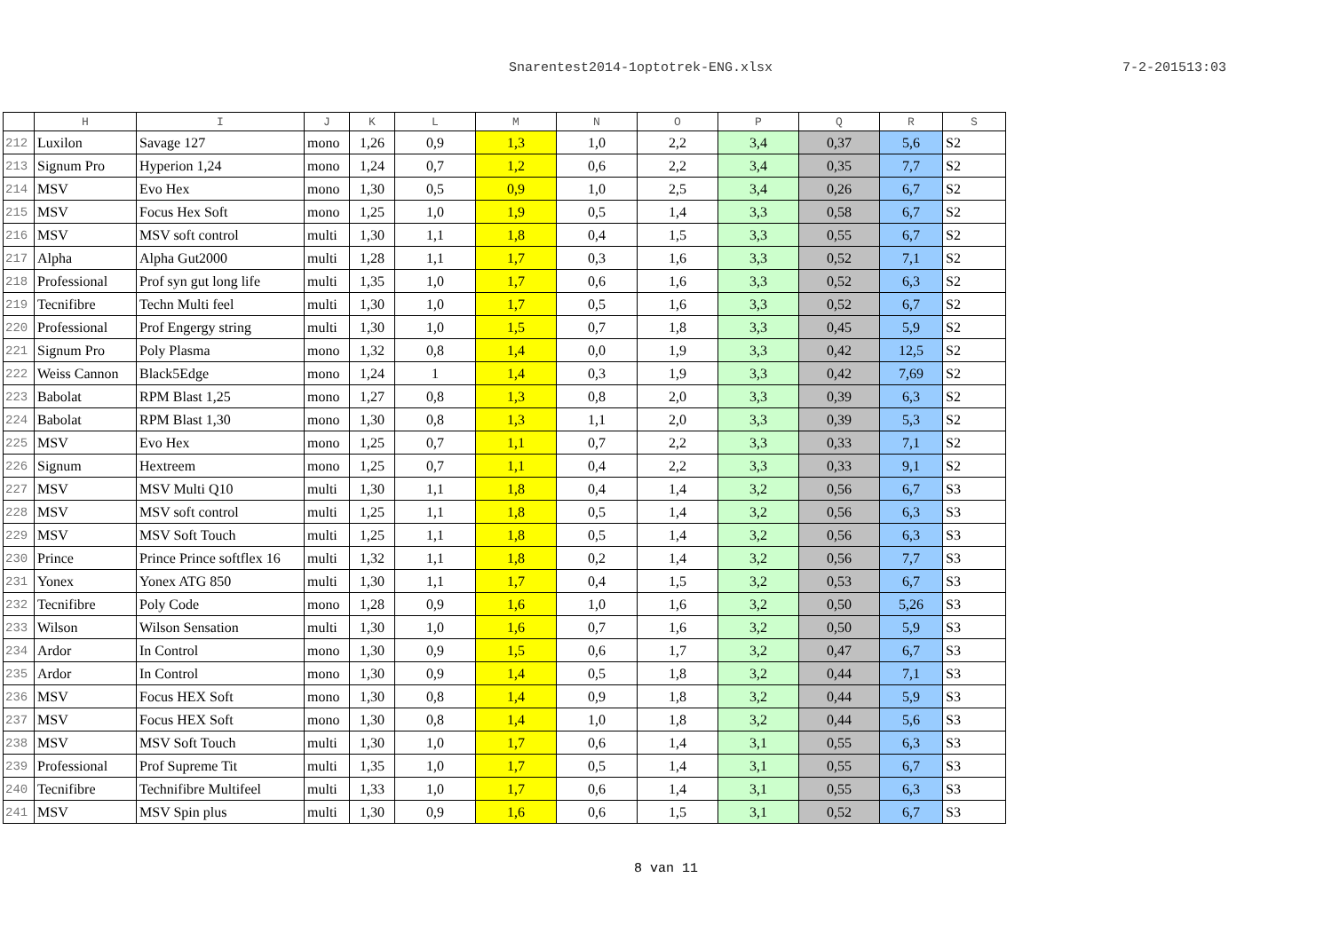Snarentest2014-1optotrek-ENG.xlsx 7-2-201513:03
| | H | I | J | K | L | M | N | O | P | Q | R | S |
| --- | --- | --- | --- | --- | --- | --- | --- | --- | --- | --- | --- | --- |
| 212 | Luxilon | Savage 127 | mono | 1,26 | 0,9 | 1,3 | 1,0 | 2,2 | 3,4 | 0,37 | 5,6 | S2 |
| 213 | Signum Pro | Hyperion 1,24 | mono | 1,24 | 0,7 | 1,2 | 0,6 | 2,2 | 3,4 | 0,35 | 7,7 | S2 |
| 214 | MSV | Evo Hex | mono | 1,30 | 0,5 | 0,9 | 1,0 | 2,5 | 3,4 | 0,26 | 6,7 | S2 |
| 215 | MSV | Focus Hex Soft | mono | 1,25 | 1,0 | 1,9 | 0,5 | 1,4 | 3,3 | 0,58 | 6,7 | S2 |
| 216 | MSV | MSV soft control | multi | 1,30 | 1,1 | 1,8 | 0,4 | 1,5 | 3,3 | 0,55 | 6,7 | S2 |
| 217 | Alpha | Alpha Gut2000 | multi | 1,28 | 1,1 | 1,7 | 0,3 | 1,6 | 3,3 | 0,52 | 7,1 | S2 |
| 218 | Professional | Prof syn gut long life | multi | 1,35 | 1,0 | 1,7 | 0,6 | 1,6 | 3,3 | 0,52 | 6,3 | S2 |
| 219 | Tecnifibre | Techn Multi feel | multi | 1,30 | 1,0 | 1,7 | 0,5 | 1,6 | 3,3 | 0,52 | 6,7 | S2 |
| 220 | Professional | Prof Engergy string | multi | 1,30 | 1,0 | 1,5 | 0,7 | 1,8 | 3,3 | 0,45 | 5,9 | S2 |
| 221 | Signum Pro | Poly Plasma | mono | 1,32 | 0,8 | 1,4 | 0,0 | 1,9 | 3,3 | 0,42 | 12,5 | S2 |
| 222 | Weiss Cannon | Black5Edge | mono | 1,24 | 1 | 1,4 | 0,3 | 1,9 | 3,3 | 0,42 | 7,69 | S2 |
| 223 | Babolat | RPM Blast 1,25 | mono | 1,27 | 0,8 | 1,3 | 0,8 | 2,0 | 3,3 | 0,39 | 6,3 | S2 |
| 224 | Babolat | RPM Blast 1,30 | mono | 1,30 | 0,8 | 1,3 | 1,1 | 2,0 | 3,3 | 0,39 | 5,3 | S2 |
| 225 | MSV | Evo Hex | mono | 1,25 | 0,7 | 1,1 | 0,7 | 2,2 | 3,3 | 0,33 | 7,1 | S2 |
| 226 | Signum | Hextreem | mono | 1,25 | 0,7 | 1,1 | 0,4 | 2,2 | 3,3 | 0,33 | 9,1 | S2 |
| 227 | MSV | MSV Multi Q10 | multi | 1,30 | 1,1 | 1,8 | 0,4 | 1,4 | 3,2 | 0,56 | 6,7 | S3 |
| 228 | MSV | MSV soft control | multi | 1,25 | 1,1 | 1,8 | 0,5 | 1,4 | 3,2 | 0,56 | 6,3 | S3 |
| 229 | MSV | MSV Soft Touch | multi | 1,25 | 1,1 | 1,8 | 0,5 | 1,4 | 3,2 | 0,56 | 6,3 | S3 |
| 230 | Prince | Prince Prince softflex 16 | multi | 1,32 | 1,1 | 1,8 | 0,2 | 1,4 | 3,2 | 0,56 | 7,7 | S3 |
| 231 | Yonex | Yonex ATG 850 | multi | 1,30 | 1,1 | 1,7 | 0,4 | 1,5 | 3,2 | 0,53 | 6,7 | S3 |
| 232 | Tecnifibre | Poly Code | mono | 1,28 | 0,9 | 1,6 | 1,0 | 1,6 | 3,2 | 0,50 | 5,26 | S3 |
| 233 | Wilson | Wilson Sensation | multi | 1,30 | 1,0 | 1,6 | 0,7 | 1,6 | 3,2 | 0,50 | 5,9 | S3 |
| 234 | Ardor | In Control | mono | 1,30 | 0,9 | 1,5 | 0,6 | 1,7 | 3,2 | 0,47 | 6,7 | S3 |
| 235 | Ardor | In Control | mono | 1,30 | 0,9 | 1,4 | 0,5 | 1,8 | 3,2 | 0,44 | 7,1 | S3 |
| 236 | MSV | Focus HEX Soft | mono | 1,30 | 0,8 | 1,4 | 0,9 | 1,8 | 3,2 | 0,44 | 5,9 | S3 |
| 237 | MSV | Focus HEX Soft | mono | 1,30 | 0,8 | 1,4 | 1,0 | 1,8 | 3,2 | 0,44 | 5,6 | S3 |
| 238 | MSV | MSV Soft Touch | multi | 1,30 | 1,0 | 1,7 | 0,6 | 1,4 | 3,1 | 0,55 | 6,3 | S3 |
| 239 | Professional | Prof Supreme Tit | multi | 1,35 | 1,0 | 1,7 | 0,5 | 1,4 | 3,1 | 0,55 | 6,7 | S3 |
| 240 | Tecnifibre | Technifibre Multifeel | multi | 1,33 | 1,0 | 1,7 | 0,6 | 1,4 | 3,1 | 0,55 | 6,3 | S3 |
| 241 | MSV | MSV Spin plus | multi | 1,30 | 0,9 | 1,6 | 0,6 | 1,5 | 3,1 | 0,52 | 6,7 | S3 |
8 van 11